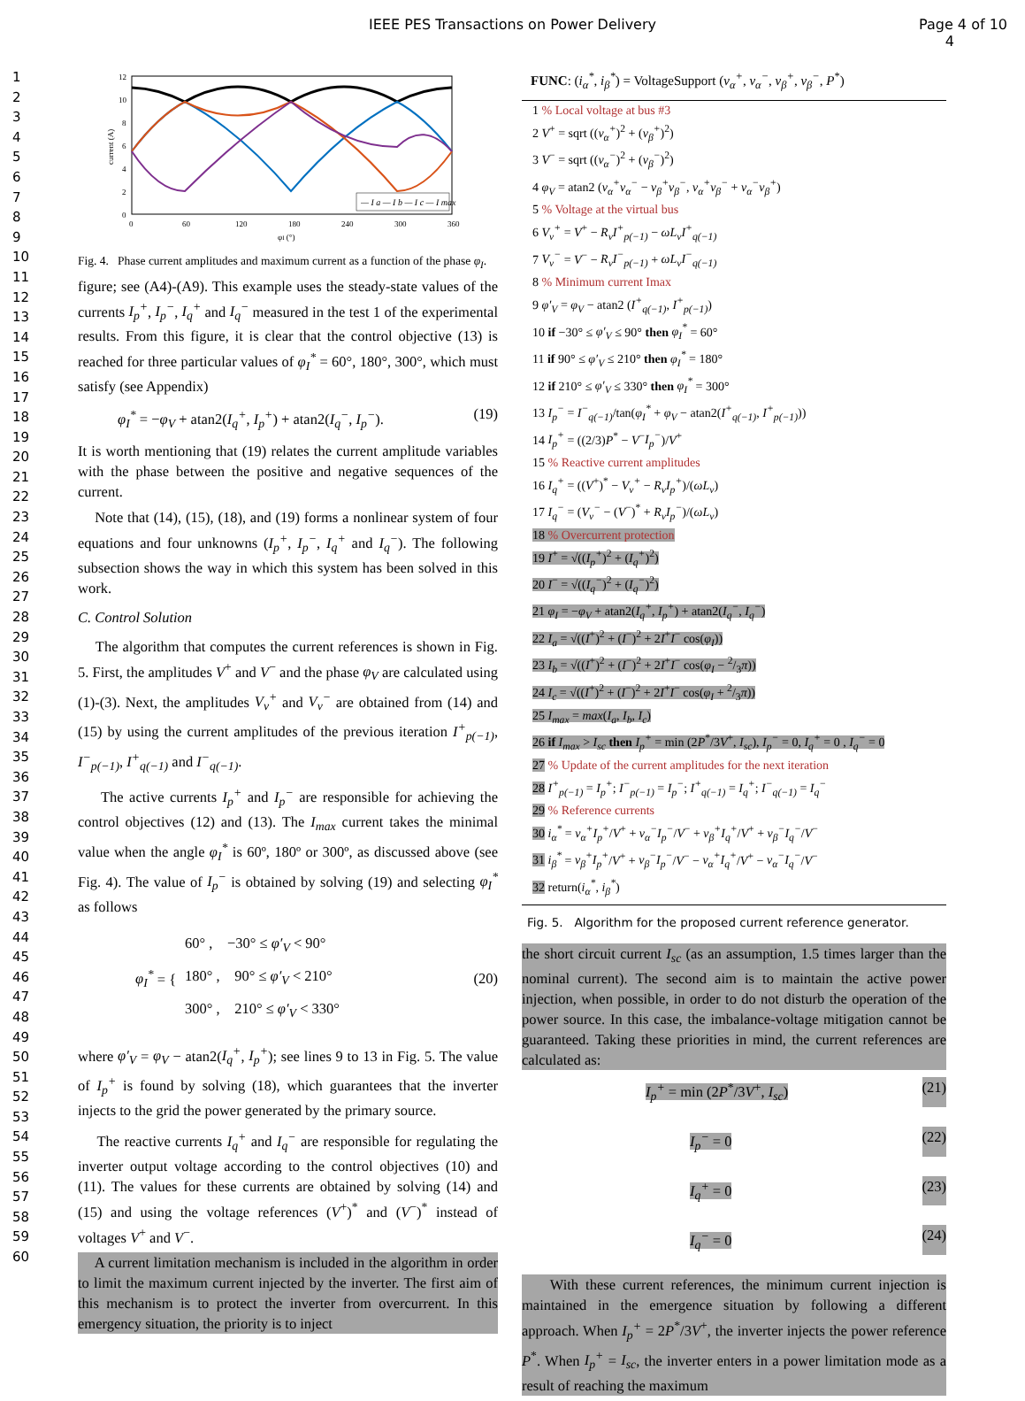IEEE PES Transactions on Power Delivery
Page 4 of 10
4
1
2
3
4
5
6
7
8
9
10
11
12
13
14
15
16
17
18
19
20
21
22
23
24
25
26
27
28
29
30
31
32
33
34
35
36
37
38
39
40
41
42
43
44
45
46
47
48
49
50
51
52
53
54
55
56
57
58
59
60
12
10
8
6
4
2
0
0
60
120
180
240
300
360
φI (°)
current (A)
— I a — I b — I c — I max
Fig. 4. Phase current amplitudes and maximum current as a function of the phase φ<sub>I</sub>.
figure; see (A4)-(A9). This example uses the steady-state values of the currents I<sub>p</sub><sup>+</sup>, I<sub>p</sub><sup>−</sup>, I<sub>q</sub><sup>+</sup> and I<sub>q</sub><sup>−</sup> measured in the test 1 of the experimental results. From this figure, it is clear that the control objective (13) is reached for three particular values of φ<sub>I</sub><sup>*</sup> = 60°, 180°, 300°, which must satisfy (see Appendix)
φ<sub>I</sub><sup>*</sup> = −φ<sub>V</sub> + atan2(I<sub>q</sub><sup>+</sup>, I<sub>p</sub><sup>+</sup>) + atan2(I<sub>q</sub><sup>−</sup>, I<sub>p</sub><sup>−</sup>). (19)
It is worth mentioning that (19) relates the current amplitude variables with the phase between the positive and negative sequences of the current.
Note that (14), (15), (18), and (19) forms a nonlinear system of four equations and four unknowns (I<sub>p</sub><sup>+</sup>, I<sub>p</sub><sup>−</sup>, I<sub>q</sub><sup>+</sup> and I<sub>q</sub><sup>−</sup>). The following subsection shows the way in which this system has been solved in this work.
C. Control Solution
The algorithm that computes the current references is shown in Fig. 5. First, the amplitudes V<sup>+</sup> and V<sup>−</sup> and the phase φ<sub>V</sub> are calculated using (1)-(3). Next, the amplitudes V<sub>v</sub><sup>+</sup> and V<sub>v</sub><sup>−</sup> are obtained from (14) and (15) by using the current amplitudes of the previous iteration I<sup>+</sup><sub>p(−1)</sub>, I<sup>−</sup><sub>p(−1)</sub>, I<sup>+</sup><sub>q(−1)</sub> and I<sup>−</sup><sub>q(−1)</sub>.
The active currents I<sub>p</sub><sup>+</sup> and I<sub>p</sub><sup>−</sup> are responsible for achieving the control objectives (12) and (13). The I<sub>max</sub> current takes the minimal value when the angle φ<sub>I</sub><sup>*</sup> is 60º, 180º or 300º, as discussed above (see Fig. 4). The value of I<sub>p</sub><sup>−</sup> is obtained by solving (19) and selecting φ<sub>I</sub><sup>*</sup> as follows
φ<sub>I</sub><sup>*</sup> = { 60° , −30° ≤ φ′<sub>V</sub> < 90°
180° , 90° ≤ φ′<sub>V</sub> < 210°
300° , 210° ≤ φ′<sub>V</sub> < 330° (20)
where φ′<sub>V</sub> = φ<sub>V</sub> − atan2(I<sub>q</sub><sup>+</sup>, I<sub>p</sub><sup>+</sup>); see lines 9 to 13 in Fig. 5. The value of I<sub>p</sub><sup>+</sup> is found by solving (18), which guarantees that the inverter injects to the grid the power generated by the primary source.
The reactive currents I<sub>q</sub><sup>+</sup> and I<sub>q</sub><sup>−</sup> are responsible for regulating the inverter output voltage according to the control objectives (10) and (11). The values for these currents are obtained by solving (14) and (15) and using the voltage references (V<sup>+</sup>)<sup>*</sup> and (V<sup>−</sup>)<sup>*</sup> instead of voltages V<sup>+</sup> and V<sup>−</sup>.
A current limitation mechanism is included in the algorithm in order to limit the maximum current injected by the inverter. The first aim of this mechanism is to protect the inverter from overcurrent. In this emergency situation, the priority is to inject
FUNC: (i<sub>α</sub><sup>*</sup>, i<sub>β</sub><sup>*</sup>) = VoltageSupport (v<sub>α</sub><sup>+</sup>, v<sub>α</sub><sup>−</sup>, v<sub>β</sub><sup>+</sup>, v<sub>β</sub><sup>−</sup>, P<sup>*</sup>)
1 % Local voltage at bus #3
2 V<sup>+</sup> = sqrt ((v<sub>α</sub><sup>+</sup>)<sup>2</sup> + (v<sub>β</sub><sup>+</sup>)<sup>2</sup>)
3 V<sup>−</sup> = sqrt ((v<sub>α</sub><sup>−</sup>)<sup>2</sup> + (v<sub>β</sub><sup>−</sup>)<sup>2</sup>)
4 φ<sub>V</sub> = atan2 (v<sub>α</sub><sup>+</sup>v<sub>α</sub><sup>−</sup> − v<sub>β</sub><sup>+</sup>v<sub>β</sub><sup>−</sup>, v<sub>α</sub><sup>+</sup>v<sub>β</sub><sup>−</sup> + v<sub>α</sub><sup>−</sup>v<sub>β</sub><sup>+</sup>)
5 % Voltage at the virtual bus
6 V<sub>v</sub><sup>+</sup> = V<sup>+</sup> − R<sub>v</sub>I<sup>+</sup><sub>p(−1)</sub> − ωL<sub>v</sub>I<sup>+</sup><sub>q(−1)</sub>
7 V<sub>v</sub><sup>−</sup> = V<sup>−</sup> − R<sub>v</sub>I<sup>−</sup><sub>p(−1)</sub> + ωL<sub>v</sub>I<sup>−</sup><sub>q(−1)</sub>
8 % Minimum current Imax
9 φ′<sub>V</sub> = φ<sub>V</sub> − atan2 (I<sup>+</sup><sub>q(−1)</sub>, I<sup>+</sup><sub>p(−1)</sub>)
10 if −30° ≤ φ′<sub>V</sub> ≤ 90° then φ<sub>I</sub><sup>*</sup> = 60°
11 if 90° ≤ φ′<sub>V</sub> ≤ 210° then φ<sub>I</sub><sup>*</sup> = 180°
12 if 210° ≤ φ′<sub>V</sub> ≤ 330° then φ<sub>I</sub><sup>*</sup> = 300°
13 I<sub>p</sub><sup>−</sup> = I<sup>−</sup><sub>q(−1)</sub>/tan(φ<sub>I</sub><sup>*</sup> + φ<sub>V</sub> − atan2(I<sup>+</sup><sub>q(−1)</sub>, I<sup>+</sup><sub>p(−1)</sub>))
14 I<sub>p</sub><sup>+</sup> = ((2/3)P<sup>*</sup> − V<sup>−</sup>I<sub>p</sub><sup>−</sup>)/V<sup>+</sup>
15 % Reactive current amplitudes
16 I<sub>q</sub><sup>+</sup> = ((V<sup>+</sup>)<sup>*</sup> − V<sub>v</sub><sup>+</sup> − R<sub>v</sub>I<sub>p</sub><sup>+</sup>)/(ωL<sub>v</sub>)
17 I<sub>q</sub><sup>−</sup> = (V<sub>v</sub><sup>−</sup> − (V<sup>−</sup>)<sup>*</sup> + R<sub>v</sub>I<sub>p</sub><sup>−</sup>)/(ωL<sub>v</sub>)
18 % Overcurrent protection
19 I<sup>+</sup> = √((I<sub>p</sub><sup>+</sup>)<sup>2</sup> + (I<sub>q</sub><sup>+</sup>)<sup>2</sup>)
20 I<sup>−</sup> = √((I<sub>q</sub><sup>−</sup>)<sup>2</sup> + (I<sub>q</sub><sup>−</sup>)<sup>2</sup>)
21 φ<sub>I</sub> = −φ<sub>V</sub> + atan2(I<sub>q</sub><sup>+</sup>, I<sub>p</sub><sup>+</sup>) + atan2(I<sub>q</sub><sup>−</sup>, I<sub>q</sub><sup>−</sup>)
22 I<sub>a</sub> = √((I<sup>+</sup>)<sup>2</sup> + (I<sup>−</sup>)<sup>2</sup> + 2I<sup>+</sup>I<sup>−</sup> cos(φ<sub>I</sub>))
23 I<sub>b</sub> = √((I<sup>+</sup>)<sup>2</sup> + (I<sup>−</sup>)<sup>2</sup> + 2I<sup>+</sup>I<sup>−</sup> cos(φ<sub>I</sub> − 2/3π))
24 I<sub>c</sub> = √((I<sup>+</sup>)<sup>2</sup> + (I<sup>−</sup>)<sup>2</sup> + 2I<sup>+</sup>I<sup>−</sup> cos(φ<sub>I</sub> + 2/3π))
25 I<sub>max</sub> = max(I<sub>a</sub>, I<sub>b</sub>, I<sub>c</sub>)
26 if I<sub>max</sub> > I<sub>sc</sub> then I<sub>p</sub><sup>+</sup> = min (2P<sup>*</sup>/3V<sup>+</sup>, I<sub>sc</sub>), I<sub>p</sub><sup>−</sup> = 0, I<sub>q</sub><sup>+</sup> = 0 , I<sub>q</sub><sup>−</sup> = 0
27 % Update of the current amplitudes for the next iteration
28 I<sup>+</sup><sub>p(−1)</sub> = I<sub>p</sub><sup>+</sup>; I<sup>−</sup><sub>p(−1)</sub> = I<sub>p</sub><sup>−</sup>; I<sup>+</sup><sub>q(−1)</sub> = I<sub>q</sub><sup>+</sup>; I<sup>−</sup><sub>q(−1)</sub> = I<sub>q</sub><sup>−</sup>
29 % Reference currents
30 i<sub>α</sub><sup>*</sup> = v<sub>α</sub><sup>+</sup>I<sub>p</sub><sup>+</sup>/V<sup>+</sup> + v<sub>α</sub><sup>−</sup>I<sub>p</sub><sup>−</sup>/V<sup>−</sup> + v<sub>β</sub><sup>+</sup>I<sub>q</sub><sup>+</sup>/V<sup>+</sup> + v<sub>β</sub><sup>−</sup>I<sub>q</sub><sup>−</sup>/V<sup>−</sup>
31 i<sub>β</sub><sup>*</sup> = v<sub>β</sub><sup>+</sup>I<sub>p</sub><sup>+</sup>/V<sup>+</sup> + v<sub>β</sub><sup>−</sup>I<sub>p</sub><sup>−</sup>/V<sup>−</sup> − v<sub>α</sub><sup>+</sup>I<sub>q</sub><sup>+</sup>/V<sup>+</sup> − v<sub>α</sub><sup>−</sup>I<sub>q</sub><sup>−</sup>/V<sup>−</sup>
32 return(i<sub>α</sub><sup>*</sup>, i<sub>β</sub><sup>*</sup>)
Fig. 5. Algorithm for the proposed current reference generator.
the short circuit current I<sub>sc</sub> (as an assumption, 1.5 times larger than the nominal current). The second aim is to maintain the active power injection, when possible, in order to do not disturb the operation of the power source. In this case, the imbalance-voltage mitigation cannot be guaranteed. Taking these priorities in mind, the current references are calculated as:
I<sub>p</sub><sup>+</sup> = min (2P<sup>*</sup>/3V<sup>+</sup>, I<sub>sc</sub>) (21)
I<sub>p</sub><sup>−</sup> = 0 (22)
I<sub>q</sub><sup>+</sup> = 0 (23)
I<sub>q</sub><sup>−</sup> = 0 (24)
With these current references, the minimum current injection is maintained in the emergence situation by following a different approach. When I<sub>p</sub><sup>+</sup> = 2P<sup>*</sup>/3V<sup>+</sup>, the inverter injects the power reference P<sup>*</sup>. When I<sub>p</sub><sup>+</sup> = I<sub>sc</sub>, the inverter enters in a power limitation mode as a result of reaching the maximum